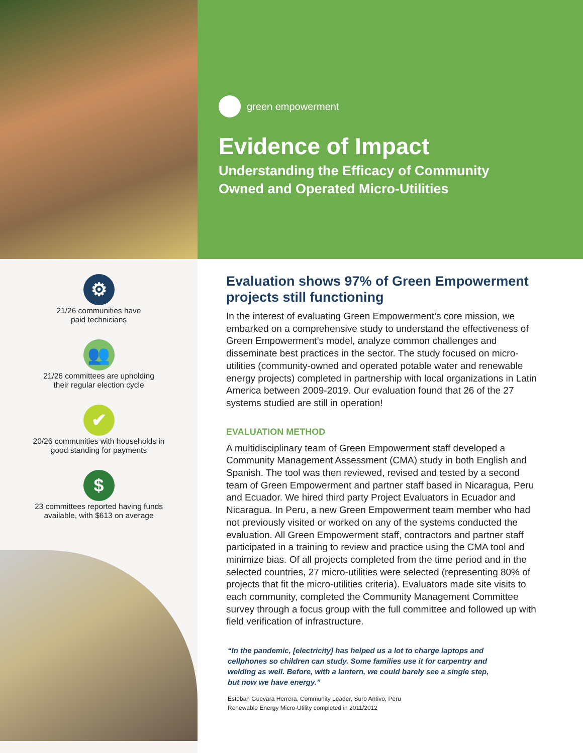green empowerment
Evidence of Impact
Understanding the Efficacy of Community
Owned and Operated Micro-Utilities
⚙
21/26 communities have
paid technicians
👥
21/26 committees are upholding
their regular election cycle
✔
20/26 communities with households in
good standing for payments
$
23 committees reported having funds
available, with $613 on average
Evaluation shows 97% of Green Empowerment projects still functioning
In the interest of evaluating Green Empowerment’s core mission, we embarked on a comprehensive study to understand the effective­ness of Green Empowerment’s model, analyze common challenges and disseminate best practices in the sector. The study focused on micro-utilities (community-owned and operated potable water and renewable energy projects) completed in partnership with local orga­nizations in Latin America between 2009-2019. Our evaluation found that 26 of the 27 systems studied are still in operation!
EVALUATION METHOD
A multidisciplinary team of Green Empowerment staff developed a Community Management Assessment (CMA) study in both English and Spanish. The tool was then reviewed, revised and tested by a second team of Green Empowerment and partner staff based in Nicaragua, Peru and Ecuador. We hired third party Project Evaluators in Ecuador and Nicaragua. In Peru, a new Green Empowerment team member who had not previously visited or worked on any of the systems conducted the evaluation. All Green Empowerment staff, contractors and partner staff participated in a training to review and practice using the CMA tool and minimize bias. Of all projects completed from the time period and in the selected countries, 27 micro-utilities were selected (representing 80% of projects that fit the micro-utilities criteria). Evaluators made site visits to each community, completed the Community Management Committee survey through a focus group with the full committee and followed up with field verification of infrastructure.
“In the pandemic, [electricity] has helped us a lot to charge laptops and cellphones so children can study. Some families use it for carpentry and welding as well. Before, with a lantern, we could barely see a single step, but now we have energy.”
Esteban Guevara Herrera, Community Leader, Suro Antivo, Peru
Renewable Energy Micro-Utility completed in 2011/2012